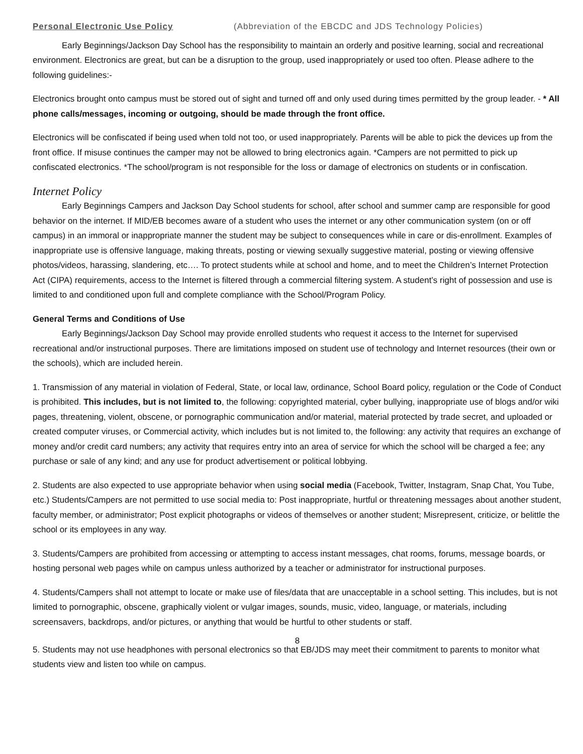Personal Electronic Use Policy (Abbreviation of the EBCDC and JDS Technology Policies)
Early Beginnings/Jackson Day School has the responsibility to maintain an orderly and positive learning, social and recreational environment. Electronics are great, but can be a disruption to the group, used inappropriately or used too often. Please adhere to the following guidelines:-
Electronics brought onto campus must be stored out of sight and turned off and only used during times permitted by the group leader. - * All phone calls/messages, incoming or outgoing, should be made through the front office.
Electronics will be confiscated if being used when told not too, or used inappropriately. Parents will be able to pick the devices up from the front office. If misuse continues the camper may not be allowed to bring electronics again. *Campers are not permitted to pick up confiscated electronics. *The school/program is not responsible for the loss or damage of electronics on students or in confiscation.
Internet Policy
Early Beginnings Campers and Jackson Day School students for school, after school and summer camp are responsible for good behavior on the internet. If MID/EB becomes aware of a student who uses the internet or any other communication system (on or off campus) in an immoral or inappropriate manner the student may be subject to consequences while in care or dis-enrollment. Examples of inappropriate use is offensive language, making threats, posting or viewing sexually suggestive material, posting or viewing offensive photos/videos, harassing, slandering, etc…. To protect students while at school and home, and to meet the Children’s Internet Protection Act (CIPA) requirements, access to the Internet is filtered through a commercial filtering system. A student’s right of possession and use is limited to and conditioned upon full and complete compliance with the School/Program Policy.
General Terms and Conditions of Use
Early Beginnings/Jackson Day School may provide enrolled students who request it access to the Internet for supervised recreational and/or instructional purposes. There are limitations imposed on student use of technology and Internet resources (their own or the schools), which are included herein.
1. Transmission of any material in violation of Federal, State, or local law, ordinance, School Board policy, regulation or the Code of Conduct is prohibited. This includes, but is not limited to, the following: copyrighted material, cyber bullying, inappropriate use of blogs and/or wiki pages, threatening, violent, obscene, or pornographic communication and/or material, material protected by trade secret, and uploaded or created computer viruses, or Commercial activity, which includes but is not limited to, the following: any activity that requires an exchange of money and/or credit card numbers; any activity that requires entry into an area of service for which the school will be charged a fee; any purchase or sale of any kind; and any use for product advertisement or political lobbying.
2. Students are also expected to use appropriate behavior when using social media (Facebook, Twitter, Instagram, Snap Chat, You Tube, etc.) Students/Campers are not permitted to use social media to: Post inappropriate, hurtful or threatening messages about another student, faculty member, or administrator; Post explicit photographs or videos of themselves or another student; Misrepresent, criticize, or belittle the school or its employees in any way.
3. Students/Campers are prohibited from accessing or attempting to access instant messages, chat rooms, forums, message boards, or hosting personal web pages while on campus unless authorized by a teacher or administrator for instructional purposes.
4. Students/Campers shall not attempt to locate or make use of files/data that are unacceptable in a school setting. This includes, but is not limited to pornographic, obscene, graphically violent or vulgar images, sounds, music, video, language, or materials, including screensavers, backdrops, and/or pictures, or anything that would be hurtful to other students or staff.
8
5. Students may not use headphones with personal electronics so that EB/JDS may meet their commitment to parents to monitor what students view and listen too while on campus.